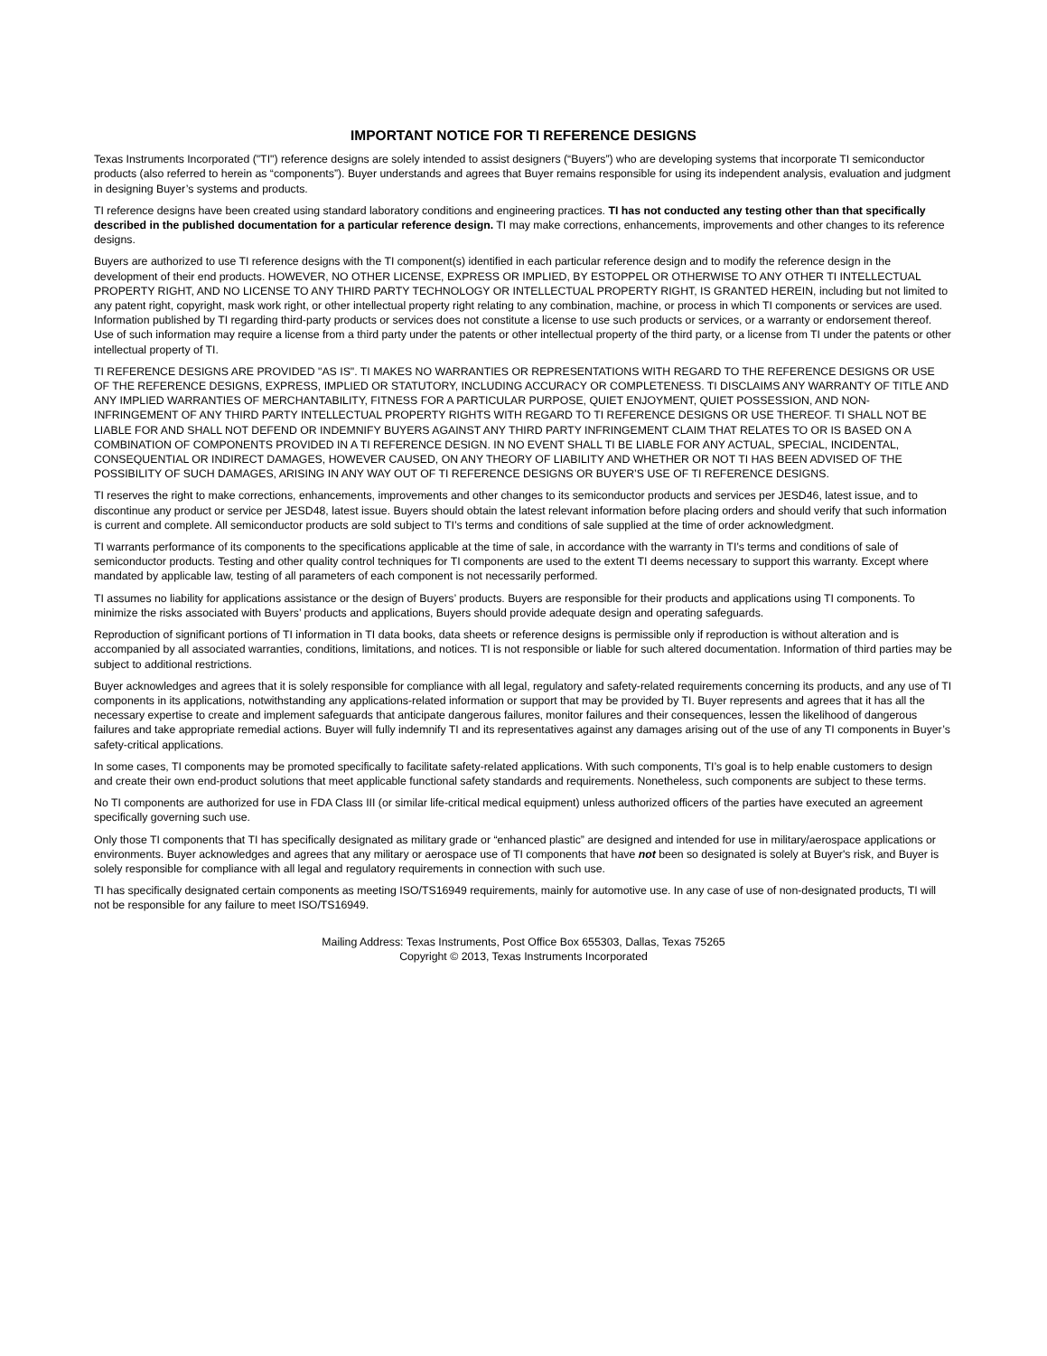IMPORTANT NOTICE FOR TI REFERENCE DESIGNS
Texas Instruments Incorporated ("TI") reference designs are solely intended to assist designers (“Buyers”) who are developing systems that incorporate TI semiconductor products (also referred to herein as “components”). Buyer understands and agrees that Buyer remains responsible for using its independent analysis, evaluation and judgment in designing Buyer’s systems and products.
TI reference designs have been created using standard laboratory conditions and engineering practices. TI has not conducted any testing other than that specifically described in the published documentation for a particular reference design. TI may make corrections, enhancements, improvements and other changes to its reference designs.
Buyers are authorized to use TI reference designs with the TI component(s) identified in each particular reference design and to modify the reference design in the development of their end products. HOWEVER, NO OTHER LICENSE, EXPRESS OR IMPLIED, BY ESTOPPEL OR OTHERWISE TO ANY OTHER TI INTELLECTUAL PROPERTY RIGHT, AND NO LICENSE TO ANY THIRD PARTY TECHNOLOGY OR INTELLECTUAL PROPERTY RIGHT, IS GRANTED HEREIN, including but not limited to any patent right, copyright, mask work right, or other intellectual property right relating to any combination, machine, or process in which TI components or services are used. Information published by TI regarding third-party products or services does not constitute a license to use such products or services, or a warranty or endorsement thereof. Use of such information may require a license from a third party under the patents or other intellectual property of the third party, or a license from TI under the patents or other intellectual property of TI.
TI REFERENCE DESIGNS ARE PROVIDED "AS IS". TI MAKES NO WARRANTIES OR REPRESENTATIONS WITH REGARD TO THE REFERENCE DESIGNS OR USE OF THE REFERENCE DESIGNS, EXPRESS, IMPLIED OR STATUTORY, INCLUDING ACCURACY OR COMPLETENESS. TI DISCLAIMS ANY WARRANTY OF TITLE AND ANY IMPLIED WARRANTIES OF MERCHANTABILITY, FITNESS FOR A PARTICULAR PURPOSE, QUIET ENJOYMENT, QUIET POSSESSION, AND NON-INFRINGEMENT OF ANY THIRD PARTY INTELLECTUAL PROPERTY RIGHTS WITH REGARD TO TI REFERENCE DESIGNS OR USE THEREOF. TI SHALL NOT BE LIABLE FOR AND SHALL NOT DEFEND OR INDEMNIFY BUYERS AGAINST ANY THIRD PARTY INFRINGEMENT CLAIM THAT RELATES TO OR IS BASED ON A COMBINATION OF COMPONENTS PROVIDED IN A TI REFERENCE DESIGN. IN NO EVENT SHALL TI BE LIABLE FOR ANY ACTUAL, SPECIAL, INCIDENTAL, CONSEQUENTIAL OR INDIRECT DAMAGES, HOWEVER CAUSED, ON ANY THEORY OF LIABILITY AND WHETHER OR NOT TI HAS BEEN ADVISED OF THE POSSIBILITY OF SUCH DAMAGES, ARISING IN ANY WAY OUT OF TI REFERENCE DESIGNS OR BUYER’S USE OF TI REFERENCE DESIGNS.
TI reserves the right to make corrections, enhancements, improvements and other changes to its semiconductor products and services per JESD46, latest issue, and to discontinue any product or service per JESD48, latest issue. Buyers should obtain the latest relevant information before placing orders and should verify that such information is current and complete. All semiconductor products are sold subject to TI’s terms and conditions of sale supplied at the time of order acknowledgment.
TI warrants performance of its components to the specifications applicable at the time of sale, in accordance with the warranty in TI’s terms and conditions of sale of semiconductor products. Testing and other quality control techniques for TI components are used to the extent TI deems necessary to support this warranty. Except where mandated by applicable law, testing of all parameters of each component is not necessarily performed.
TI assumes no liability for applications assistance or the design of Buyers’ products. Buyers are responsible for their products and applications using TI components. To minimize the risks associated with Buyers’ products and applications, Buyers should provide adequate design and operating safeguards.
Reproduction of significant portions of TI information in TI data books, data sheets or reference designs is permissible only if reproduction is without alteration and is accompanied by all associated warranties, conditions, limitations, and notices. TI is not responsible or liable for such altered documentation. Information of third parties may be subject to additional restrictions.
Buyer acknowledges and agrees that it is solely responsible for compliance with all legal, regulatory and safety-related requirements concerning its products, and any use of TI components in its applications, notwithstanding any applications-related information or support that may be provided by TI. Buyer represents and agrees that it has all the necessary expertise to create and implement safeguards that anticipate dangerous failures, monitor failures and their consequences, lessen the likelihood of dangerous failures and take appropriate remedial actions. Buyer will fully indemnify TI and its representatives against any damages arising out of the use of any TI components in Buyer’s safety-critical applications.
In some cases, TI components may be promoted specifically to facilitate safety-related applications. With such components, TI’s goal is to help enable customers to design and create their own end-product solutions that meet applicable functional safety standards and requirements. Nonetheless, such components are subject to these terms.
No TI components are authorized for use in FDA Class III (or similar life-critical medical equipment) unless authorized officers of the parties have executed an agreement specifically governing such use.
Only those TI components that TI has specifically designated as military grade or “enhanced plastic” are designed and intended for use in military/aerospace applications or environments. Buyer acknowledges and agrees that any military or aerospace use of TI components that have not been so designated is solely at Buyer's risk, and Buyer is solely responsible for compliance with all legal and regulatory requirements in connection with such use.
TI has specifically designated certain components as meeting ISO/TS16949 requirements, mainly for automotive use. In any case of use of non-designated products, TI will not be responsible for any failure to meet ISO/TS16949.
Mailing Address: Texas Instruments, Post Office Box 655303, Dallas, Texas 75265
Copyright © 2013, Texas Instruments Incorporated